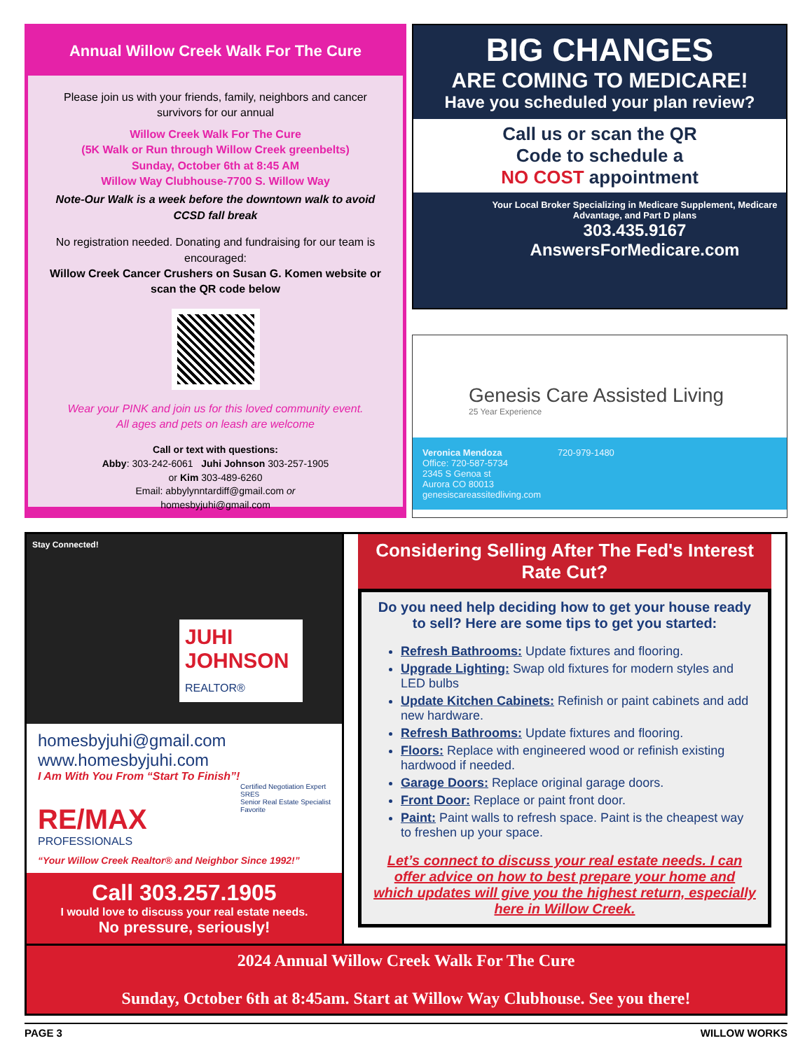Annual Willow Creek Walk For The Cure
Please join us with your friends, family, neighbors and cancer survivors for our annual
Willow Creek Walk For The Cure
(5K Walk or Run through Willow Creek greenbelts)
Sunday, October 6th at 8:45 AM
Willow Way Clubhouse-7700 S. Willow Way
Note-Our Walk is a week before the downtown walk to avoid CCSD fall break
No registration needed. Donating and fundraising for our team is encouraged:
Willow Creek Cancer Crushers on Susan G. Komen website or scan the QR code below
Wear your PINK and join us for this loved community event.
All ages and pets on leash are welcome
Call or text with questions:
Abby: 303-242-6061 Juhi Johnson 303-257-1905
or Kim 303-489-6260
Email: abbylynntardiff@gmail.com or
homesbyjuhi@gmail.com
BIG CHANGES
ARE COMING TO MEDICARE!
Have you scheduled your plan review?
Call us or scan the QR
Code to schedule a
NO COST appointment
Your Local Broker Specializing in Medicare Supplement, Medicare Advantage, and Part D plans
303.435.9167
AnswersForMedicare.com
Genesis Care Assisted Living
25 Year Experience
Veronica Mendoza 720-979-1480
Office: 720-587-5734
2345 S Genoa st
Aurora CO 80013
genesiscareassitedliving.com
Stay Connected!
JUHI
JOHNSON
REALTOR®
homesbyjuhi@gmail.com
www.homesbyjuhi.com
I Am With You From “Start To Finish”!
Certified Negotiation Expert
SRES
Senior Real Estate Specialist
Favorite
RE/MAX
PROFESSIONALS
“Your Willow Creek Realtor® and Neighbor Since 1992!”
Call 303.257.1905
I would love to discuss your real estate needs.
No pressure, seriously!
Considering Selling After The Fed's Interest Rate Cut?
Do you need help deciding how to get your house ready to sell? Here are some tips to get you started:
Refresh Bathrooms: Update fixtures and flooring.
Upgrade Lighting: Swap old fixtures for modern styles and LED bulbs
Update Kitchen Cabinets: Refinish or paint cabinets and add new hardware.
Refresh Bathrooms: Update fixtures and flooring.
Floors: Replace with engineered wood or refinish existing hardwood if needed.
Garage Doors: Replace original garage doors.
Front Door: Replace or paint front door.
Paint: Paint walls to refresh space. Paint is the cheapest way to freshen up your space.
Let’s connect to discuss your real estate needs. I can offer advice on how to best prepare your home and which updates will give you the highest return, especially here in Willow Creek.
2024 Annual Willow Creek Walk For The Cure
Sunday, October 6th at 8:45am. Start at Willow Way Clubhouse. See you there!
PAGE 3 WILLOW WORKS